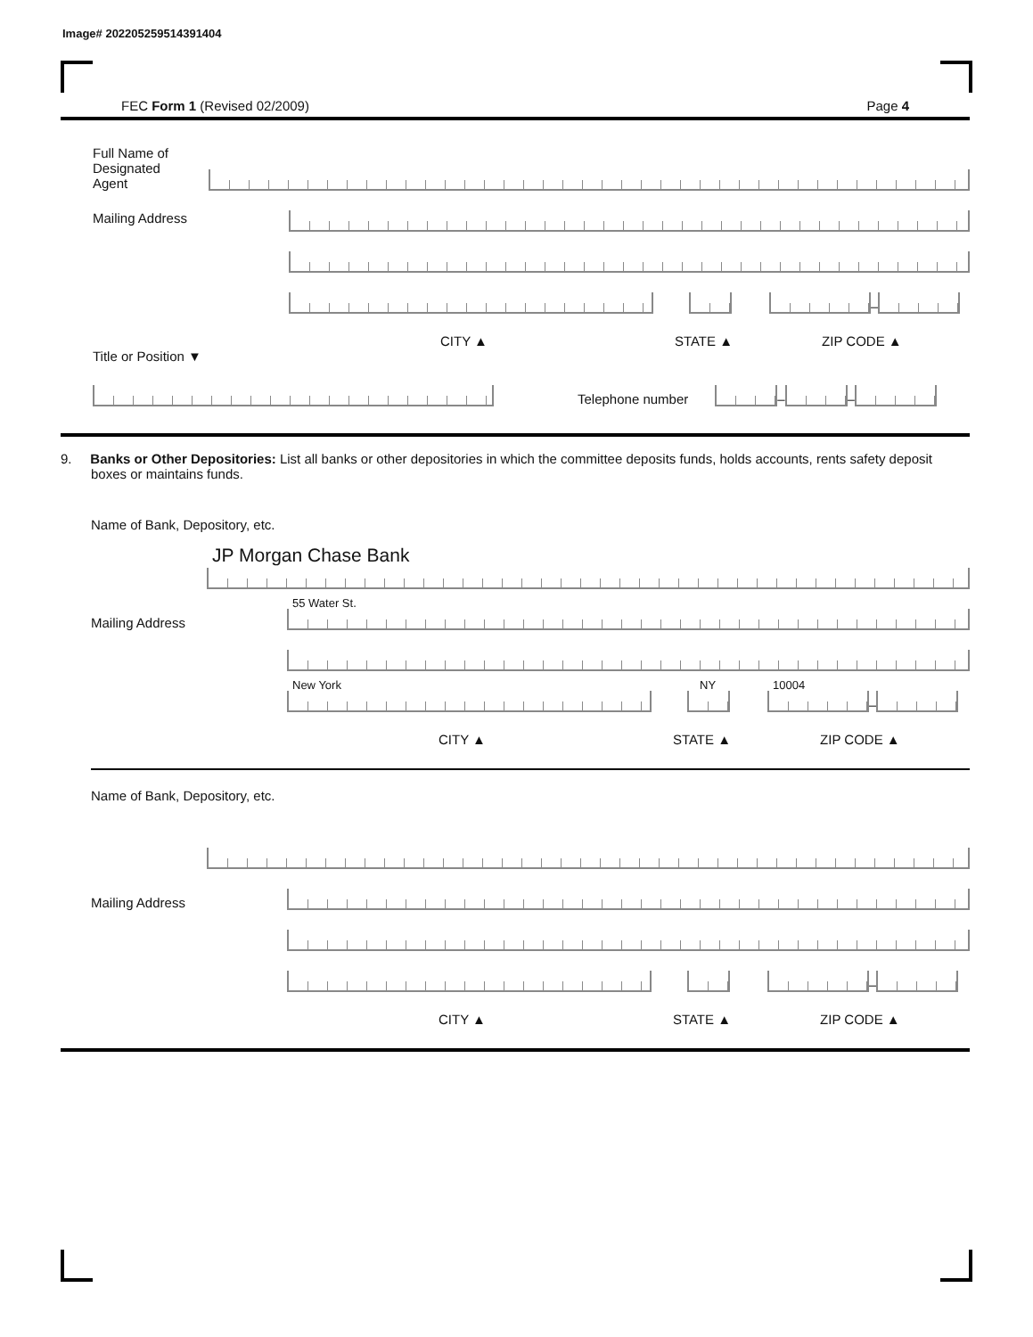Image# 202205259514391404
FEC Form 1 (Revised 02/2009) Page 4
Full Name of
Designated
Agent
Mailing Address
–
CITY ▲ STATE ▲ ZIP CODE ▲
Title or Position ▼
Telephone number
–
–
9. Banks or Other Depositories: List all banks or other depositories in which the committee deposits funds, holds accounts, rents safety deposit boxes or maintains funds.
Name of Bank, Depository, etc.
JP Morgan Chase Bank
Mailing Address
55 Water St.
New York
NY
10004
–
CITY ▲ STATE ▲ ZIP CODE ▲
Name of Bank, Depository, etc.
Mailing Address
–
CITY ▲ STATE ▲ ZIP CODE ▲